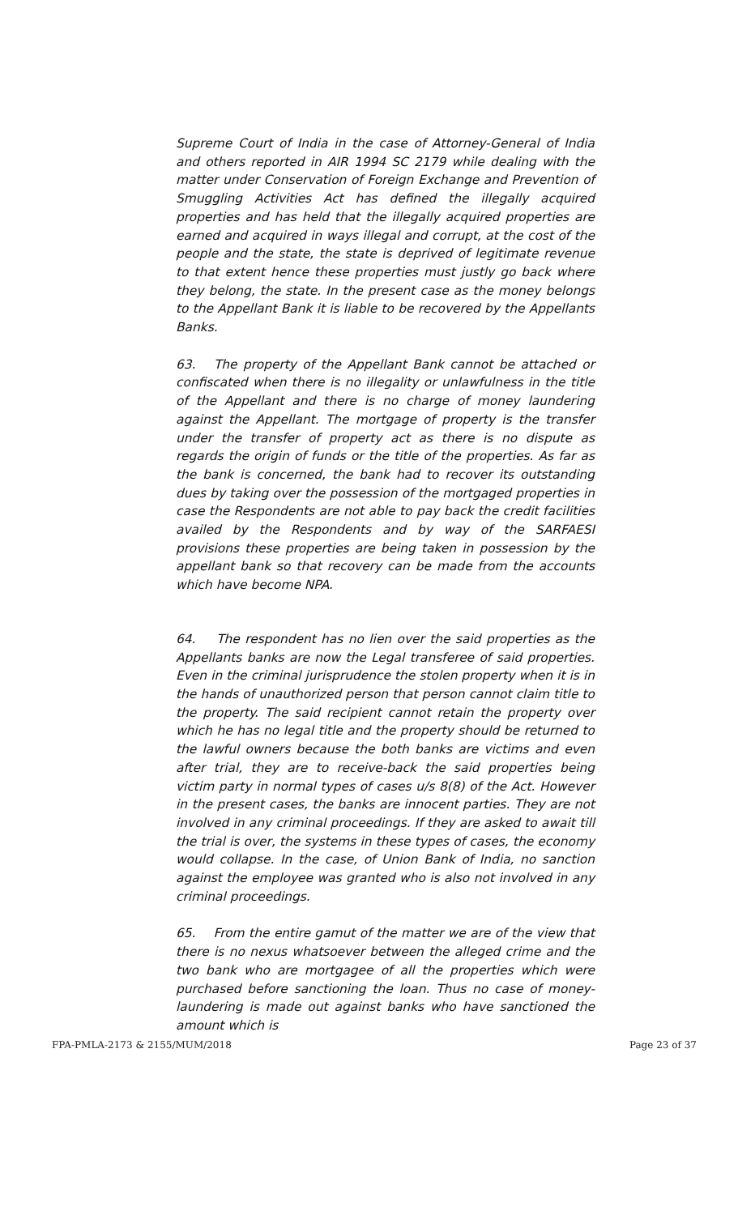Supreme Court of India in the case of Attorney-General of India and others reported in AIR 1994 SC 2179 while dealing with the matter under Conservation of Foreign Exchange and Prevention of Smuggling Activities Act has defined the illegally acquired properties and has held that the illegally acquired properties are earned and acquired in ways illegal and corrupt, at the cost of the people and the state, the state is deprived of legitimate revenue to that extent hence these properties must justly go back where they belong, the state. In the present case as the money belongs to the Appellant Bank it is liable to be recovered by the Appellants Banks.
63. The property of the Appellant Bank cannot be attached or confiscated when there is no illegality or unlawfulness in the title of the Appellant and there is no charge of money laundering against the Appellant. The mortgage of property is the transfer under the transfer of property act as there is no dispute as regards the origin of funds or the title of the properties. As far as the bank is concerned, the bank had to recover its outstanding dues by taking over the possession of the mortgaged properties in case the Respondents are not able to pay back the credit facilities availed by the Respondents and by way of the SARFAESI provisions these properties are being taken in possession by the appellant bank so that recovery can be made from the accounts which have become NPA.
64. The respondent has no lien over the said properties as the Appellants banks are now the Legal transferee of said properties. Even in the criminal jurisprudence the stolen property when it is in the hands of unauthorized person that person cannot claim title to the property. The said recipient cannot retain the property over which he has no legal title and the property should be returned to the lawful owners because the both banks are victims and even after trial, they are to receive-back the said properties being victim party in normal types of cases u/s 8(8) of the Act. However in the present cases, the banks are innocent parties. They are not involved in any criminal proceedings. If they are asked to await till the trial is over, the systems in these types of cases, the economy would collapse. In the case, of Union Bank of India, no sanction against the employee was granted who is also not involved in any criminal proceedings.
65. From the entire gamut of the matter we are of the view that there is no nexus whatsoever between the alleged crime and the two bank who are mortgagee of all the properties which were purchased before sanctioning the loan. Thus no case of money-laundering is made out against banks who have sanctioned the amount which is
FPA-PMLA-2173 & 2155/MUM/2018 Page 23 of 37